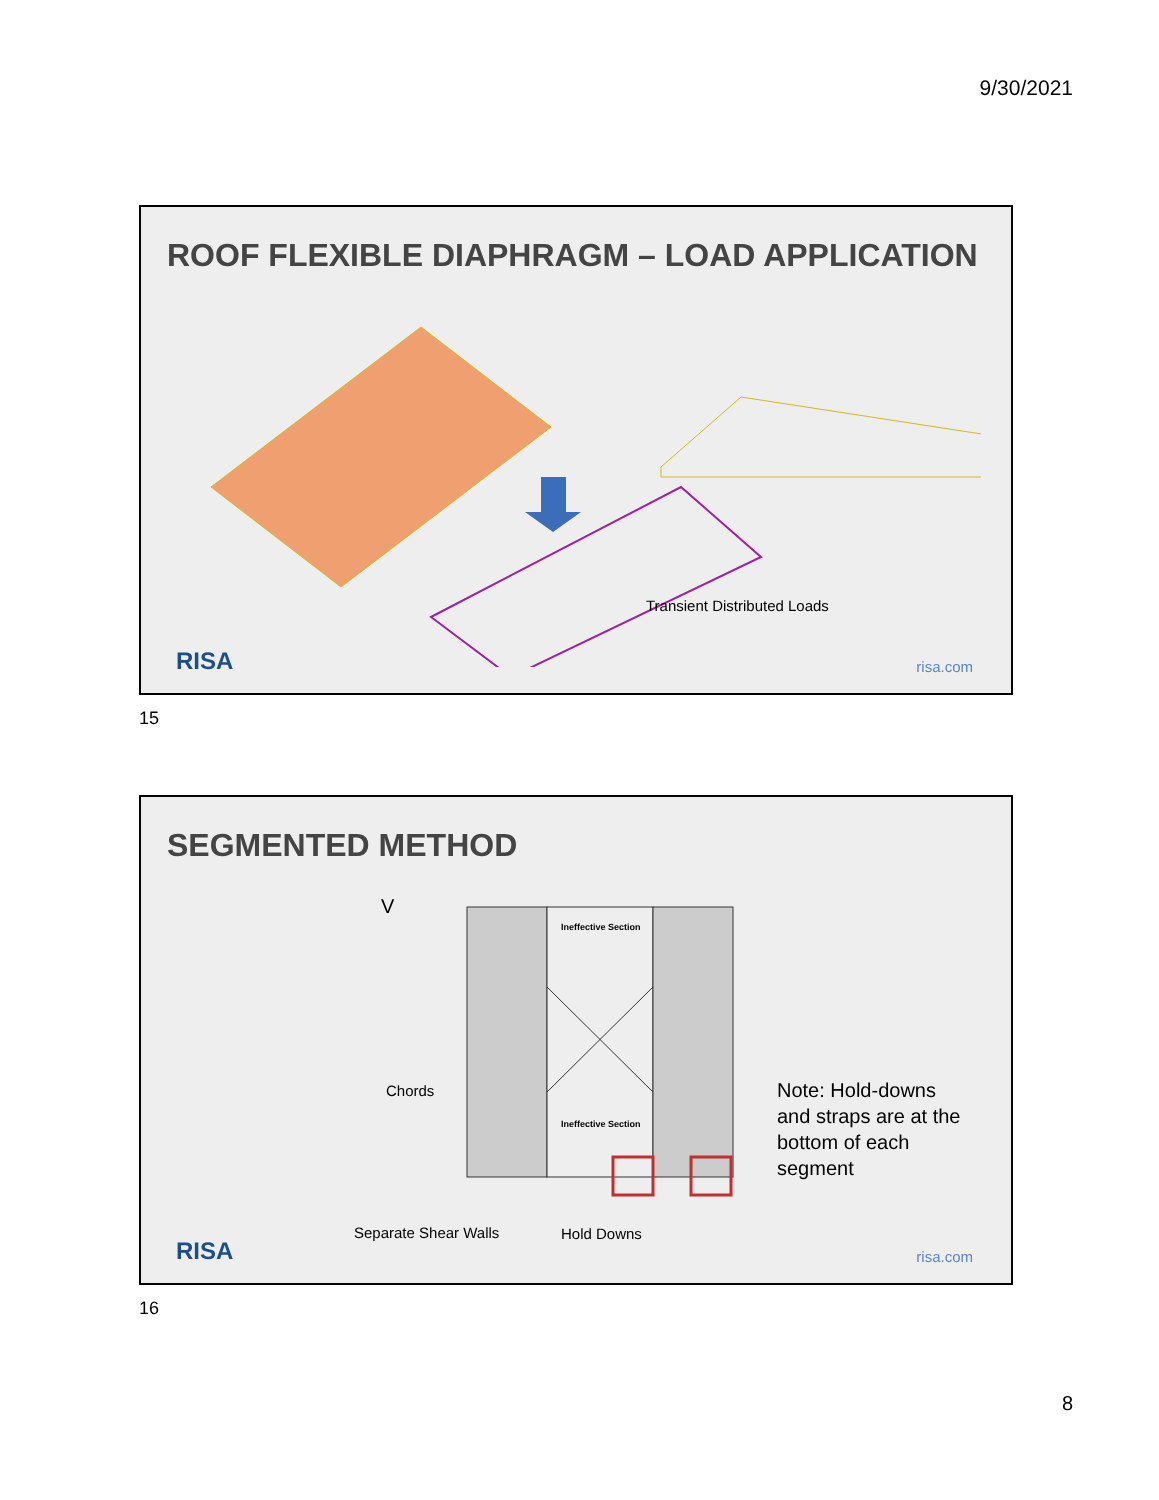9/30/2021
ROOF FLEXIBLE DIAPHRAGM – LOAD APPLICATION
Transient Distributed Loads
RISA risa.com
15
SEGMENTED METHOD
V
Ineffective Section
Ineffective Section
Chords
Separate Shear Walls Hold Downs
Note: Hold-downs and straps are at the bottom of each segment
RISA risa.com
16
8